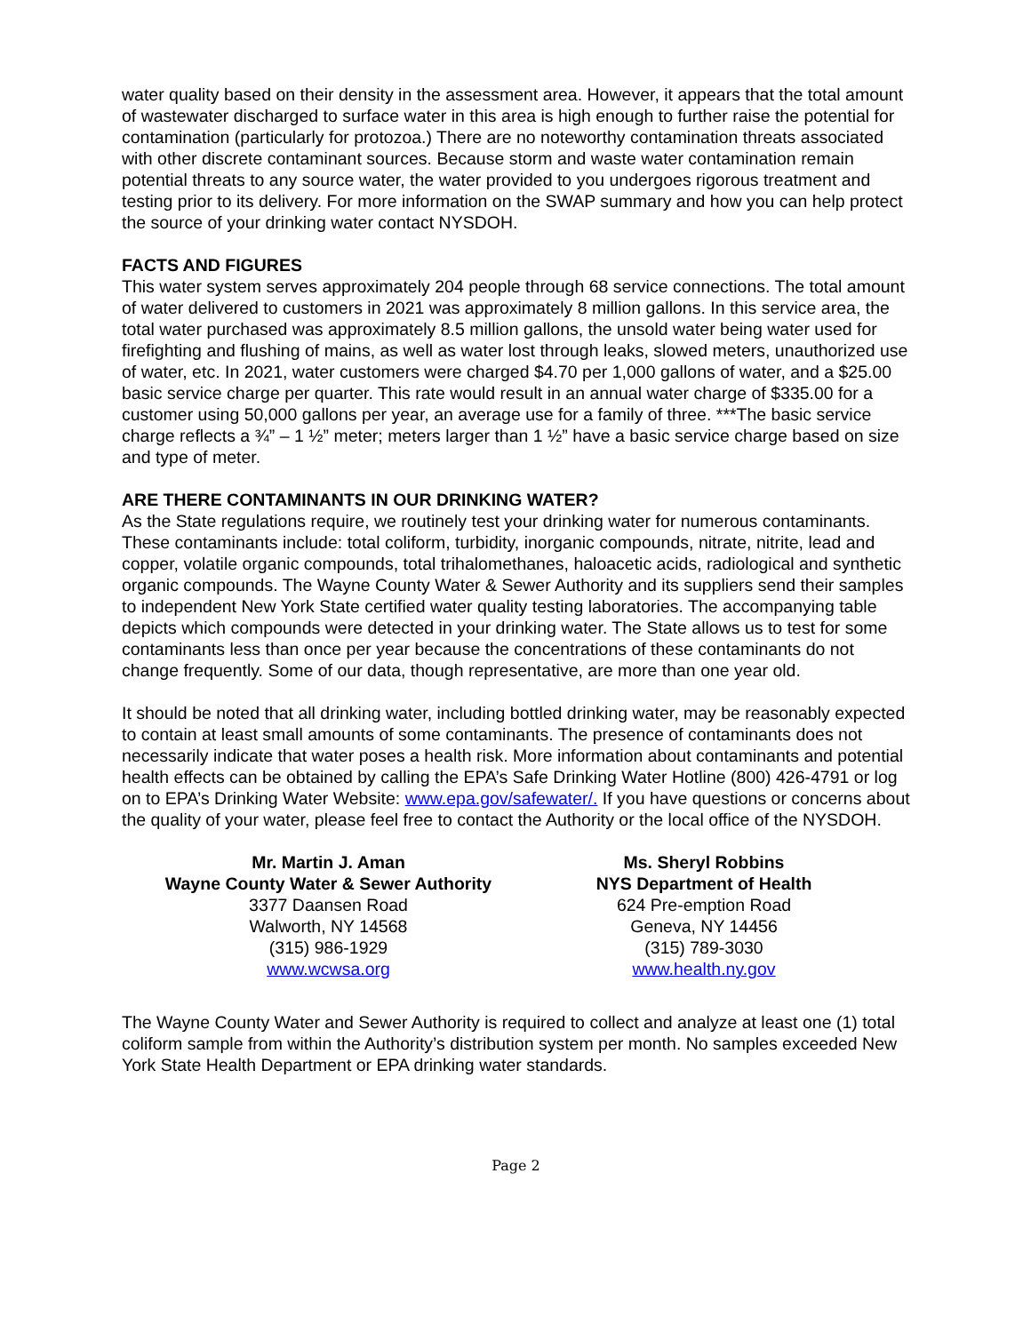water quality based on their density in the assessment area. However, it appears that the total amount of wastewater discharged to surface water in this area is high enough to further raise the potential for contamination (particularly for protozoa.) There are no noteworthy contamination threats associated with other discrete contaminant sources. Because storm and waste water contamination remain potential threats to any source water, the water provided to you undergoes rigorous treatment and testing prior to its delivery. For more information on the SWAP summary and how you can help protect the source of your drinking water contact NYSDOH.
FACTS AND FIGURES
This water system serves approximately 204 people through 68 service connections. The total amount of water delivered to customers in 2021 was approximately 8 million gallons. In this service area, the total water purchased was approximately 8.5 million gallons, the unsold water being water used for firefighting and flushing of mains, as well as water lost through leaks, slowed meters, unauthorized use of water, etc. In 2021, water customers were charged $4.70 per 1,000 gallons of water, and a $25.00 basic service charge per quarter. This rate would result in an annual water charge of $335.00 for a customer using 50,000 gallons per year, an average use for a family of three. ***The basic service charge reflects a ¾” – 1 ½” meter; meters larger than 1 ½” have a basic service charge based on size and type of meter.
ARE THERE CONTAMINANTS IN OUR DRINKING WATER?
As the State regulations require, we routinely test your drinking water for numerous contaminants. These contaminants include: total coliform, turbidity, inorganic compounds, nitrate, nitrite, lead and copper, volatile organic compounds, total trihalomethanes, haloacetic acids, radiological and synthetic organic compounds. The Wayne County Water & Sewer Authority and its suppliers send their samples to independent New York State certified water quality testing laboratories. The accompanying table depicts which compounds were detected in your drinking water. The State allows us to test for some contaminants less than once per year because the concentrations of these contaminants do not change frequently. Some of our data, though representative, are more than one year old.
It should be noted that all drinking water, including bottled drinking water, may be reasonably expected to contain at least small amounts of some contaminants. The presence of contaminants does not necessarily indicate that water poses a health risk. More information about contaminants and potential health effects can be obtained by calling the EPA’s Safe Drinking Water Hotline (800) 426-4791 or log on to EPA’s Drinking Water Website: www.epa.gov/safewater/. If you have questions or concerns about the quality of your water, please feel free to contact the Authority or the local office of the NYSDOH.
Mr. Martin J. Aman
Wayne County Water & Sewer Authority
3377 Daansen Road
Walworth, NY 14568
(315) 986-1929
www.wcwsa.org
Ms. Sheryl Robbins
NYS Department of Health
624 Pre-emption Road
Geneva, NY 14456
(315) 789-3030
www.health.ny.gov
The Wayne County Water and Sewer Authority is required to collect and analyze at least one (1) total coliform sample from within the Authority’s distribution system per month. No samples exceeded New York State Health Department or EPA drinking water standards.
Page 2